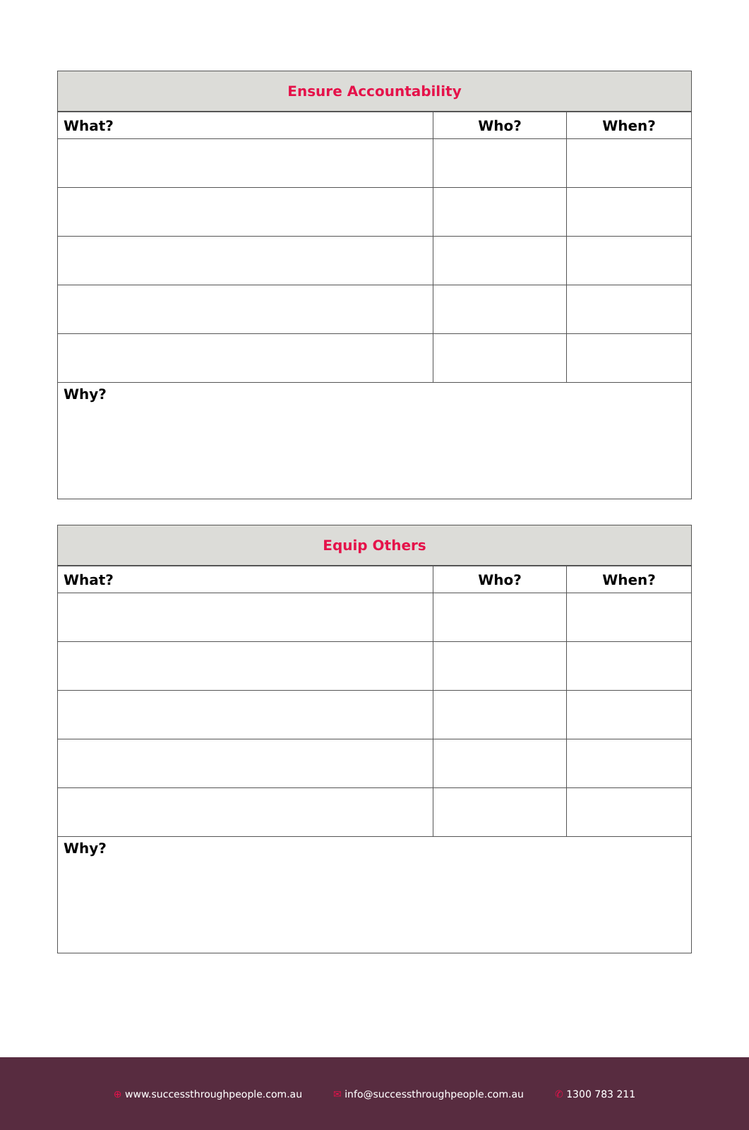| Ensure Accountability | | |
| --- | --- | --- |
| What? | Who? | When? |
| Why? | | |
| Equip Others | | |
| --- | --- | --- |
| What? | Who? | When? |
| Why? | | |
⊕ www.successthroughpeople.com.au ✉ info@successthroughpeople.com.au ✆ 1300 783 211